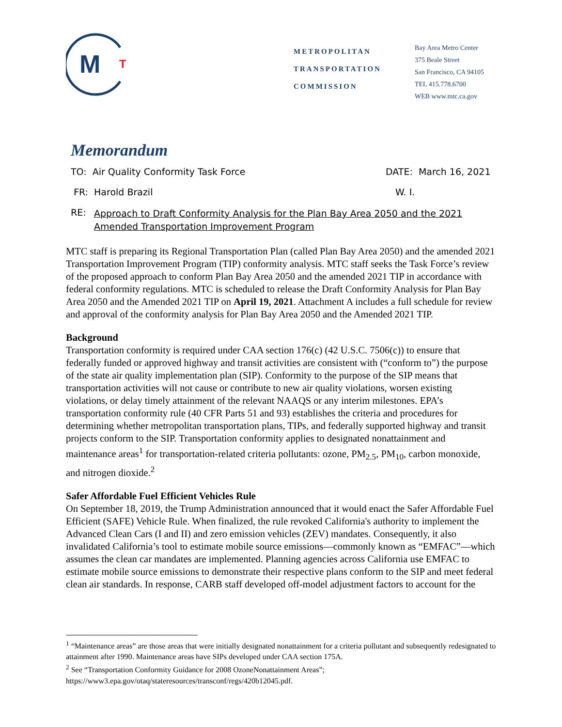M
T
METROPOLITAN
TRANSPORTATION
COMMISSION
Bay Area Metro Center
375 Beale Street
San Francisco, CA 94105
TEL 415.778.6700
WEB www.mtc.ca.gov
Memorandum
TO: Air Quality Conformity Task Force DATE: March 16, 2021
FR: Harold Brazil W. I.
RE: Approach to Draft Conformity Analysis for the Plan Bay Area 2050 and the 2021 Amended Transportation Improvement Program
MTC staff is preparing its Regional Transportation Plan (called Plan Bay Area 2050) and the amended 2021 Transportation Improvement Program (TIP) conformity analysis. MTC staff seeks the Task Force’s review of the proposed approach to conform Plan Bay Area 2050 and the amended 2021 TIP in accordance with federal conformity regulations. MTC is scheduled to release the Draft Conformity Analysis for Plan Bay Area 2050 and the Amended 2021 TIP on April 19, 2021. Attachment A includes a full schedule for review and approval of the conformity analysis for Plan Bay Area 2050 and the Amended 2021 TIP.
Background
Transportation conformity is required under CAA section 176(c) (42 U.S.C. 7506(c)) to ensure that federally funded or approved highway and transit activities are consistent with (“conform to”) the purpose of the state air quality implementation plan (SIP). Conformity to the purpose of the SIP means that transportation activities will not cause or contribute to new air quality violations, worsen existing violations, or delay timely attainment of the relevant NAAQS or any interim milestones. EPA’s transportation conformity rule (40 CFR Parts 51 and 93) establishes the criteria and procedures for determining whether metropolitan transportation plans, TIPs, and federally supported highway and transit projects conform to the SIP. Transportation conformity applies to designated nonattainment and maintenance areas<sup>1</sup> for transportation-related criteria pollutants: ozone, PM<sub>2.5</sub>, PM<sub>10</sub>, carbon monoxide, and nitrogen dioxide.<sup>2</sup>
Safer Affordable Fuel Efficient Vehicles Rule
On September 18, 2019, the Trump Administration announced that it would enact the Safer Affordable Fuel Efficient (SAFE) Vehicle Rule. When finalized, the rule revoked California's authority to implement the Advanced Clean Cars (I and II) and zero emission vehicles (ZEV) mandates. Consequently, it also invalidated California’s tool to estimate mobile source emissions—commonly known as “EMFAC”—which assumes the clean car mandates are implemented. Planning agencies across California use EMFAC to estimate mobile source emissions to demonstrate their respective plans conform to the SIP and meet federal clean air standards. In response, CARB staff developed off-model adjustment factors to account for the
<sup>1</sup> “Maintenance areas” are those areas that were initially designated nonattainment for a criteria pollutant and subsequently redesignated to attainment after 1990. Maintenance areas have SIPs developed under CAA section 175A.
<sup>2</sup> See “Transportation Conformity Guidance for 2008 OzoneNonattainment Areas”; https://www3.epa.gov/otaq/stateresources/transconf/regs/420b12045.pdf.